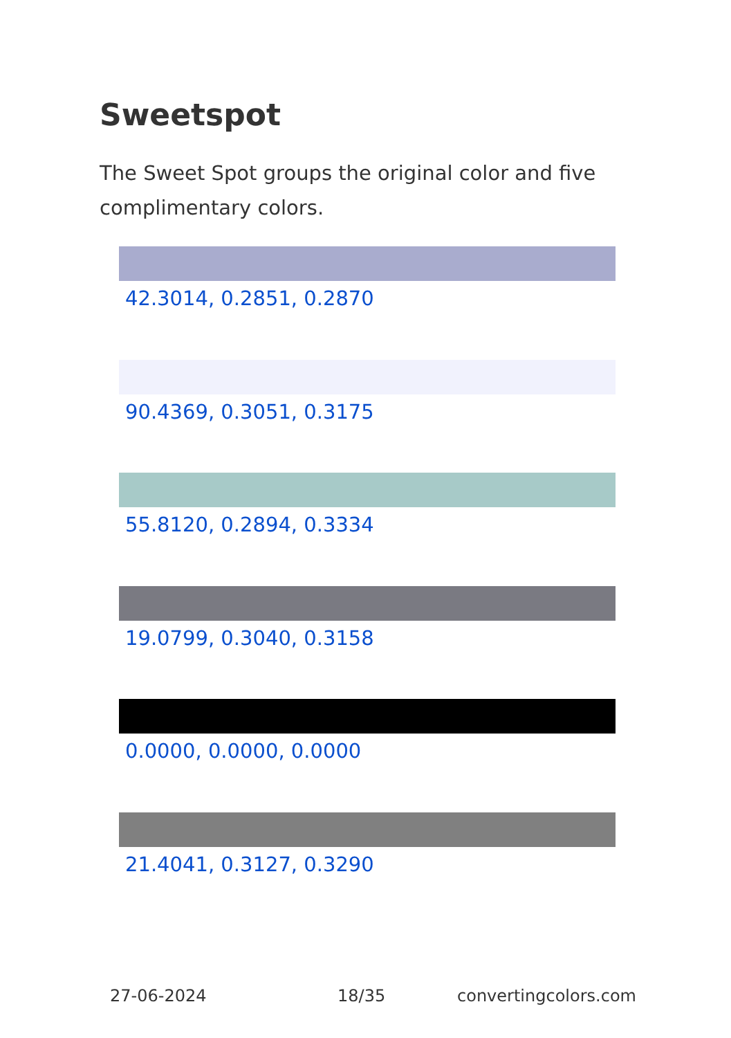Sweetspot
The Sweet Spot groups the original color and five complimentary colors.
42.3014, 0.2851, 0.2870
90.4369, 0.3051, 0.3175
55.8120, 0.2894, 0.3334
19.0799, 0.3040, 0.3158
0.0000, 0.0000, 0.0000
21.4041, 0.3127, 0.3290
27-06-2024 18/35 convertingcolors.com